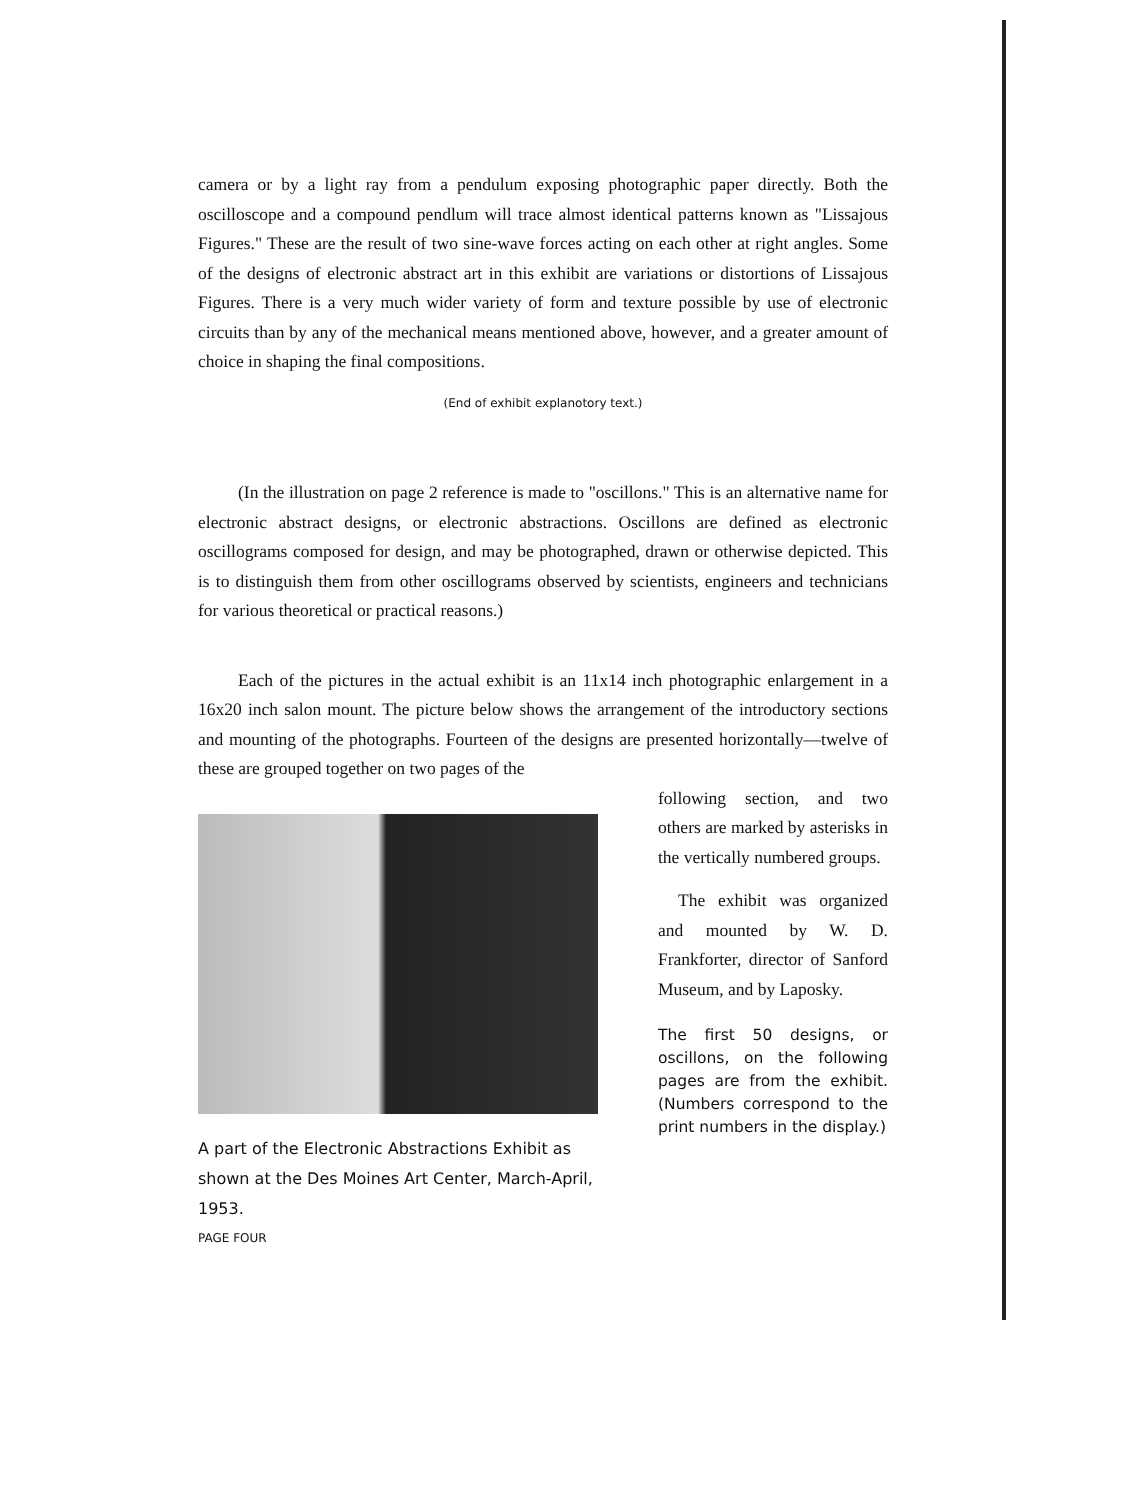camera or by a light ray from a pendulum exposing photographic paper directly. Both the oscilloscope and a compound pendlum will trace almost identical patterns known as "Lissajous Figures." These are the result of two sine-wave forces acting on each other at right angles. Some of the designs of electronic abstract art in this exhibit are variations or distortions of Lissajous Figures. There is a very much wider variety of form and texture possible by use of electronic circuits than by any of the mechanical means mentioned above, however, and a greater amount of choice in shaping the final compositions.
(End of exhibit explanotory text.)
(In the illustration on page 2 reference is made to "oscillons." This is an alternative name for electronic abstract designs, or electronic abstractions. Oscillons are defined as electronic oscillograms composed for design, and may be photographed, drawn or otherwise depicted. This is to distinguish them from other oscillograms observed by scientists, engineers and technicians for various theoretical or practical reasons.)
Each of the pictures in the actual exhibit is an 11x14 inch photographic enlargement in a 16x20 inch salon mount. The picture below shows the arrangement of the introductory sections and mounting of the photographs. Fourteen of the designs are presented horizontally—twelve of these are grouped together on two pages of the
A part of the Electronic Abstractions Exhibit as shown at the Des Moines Art Center, March-April, 1953.
PAGE FOUR
following section, and two others are marked by asterisks in the vertically numbered groups.
The exhibit was organized and mounted by W. D. Frankforter, director of Sanford Museum, and by Laposky.
The first 50 designs, or oscillons, on the following pages are from the exhibit. (Numbers correspond to the print numbers in the display.)